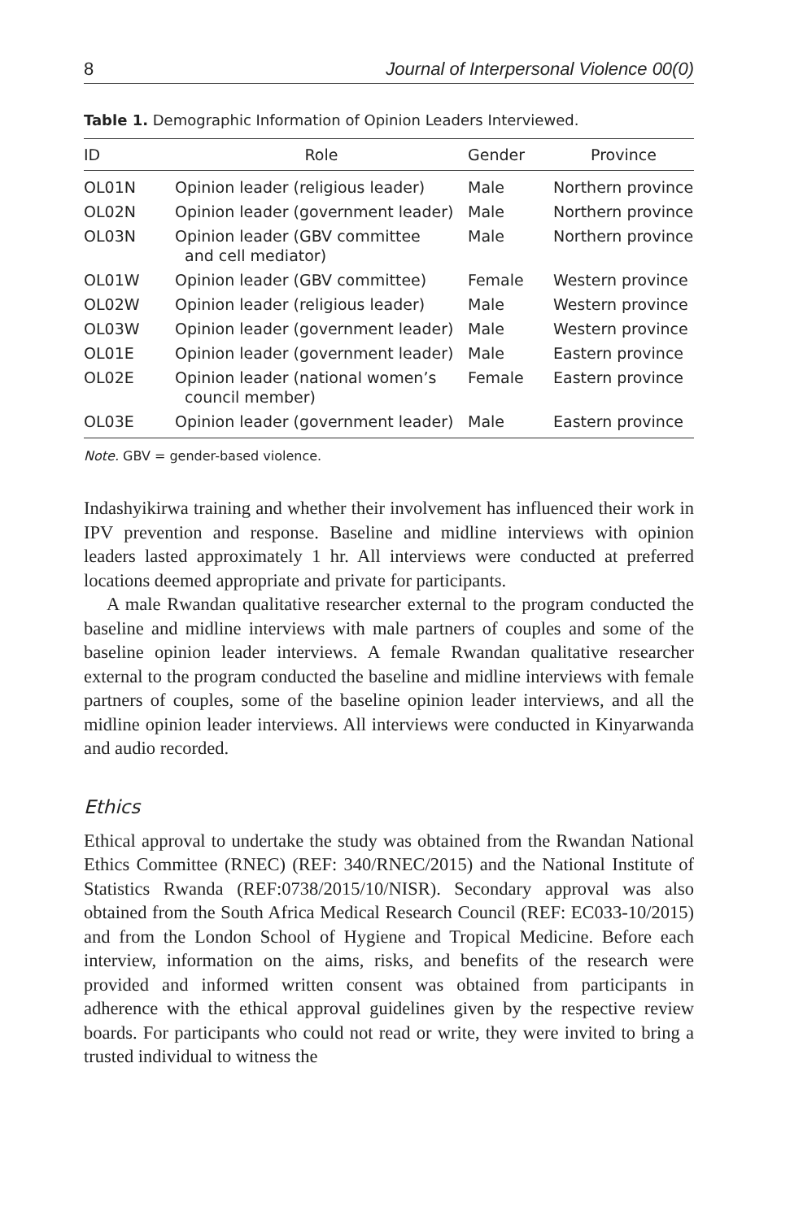8 Journal of Interpersonal Violence 00(0)
Table 1. Demographic Information of Opinion Leaders Interviewed.
| ID | Role | Gender | Province |
| --- | --- | --- | --- |
| OL01N | Opinion leader (religious leader) | Male | Northern province |
| OL02N | Opinion leader (government leader) | Male | Northern province |
| OL03N | Opinion leader (GBV committee and cell mediator) | Male | Northern province |
| OL01W | Opinion leader (GBV committee) | Female | Western province |
| OL02W | Opinion leader (religious leader) | Male | Western province |
| OL03W | Opinion leader (government leader) | Male | Western province |
| OL01E | Opinion leader (government leader) | Male | Eastern province |
| OL02E | Opinion leader (national women’s council member) | Female | Eastern province |
| OL03E | Opinion leader (government leader) | Male | Eastern province |
Note. GBV = gender-based violence.
Indashyikirwa training and whether their involvement has influenced their work in IPV prevention and response. Baseline and midline interviews with opinion leaders lasted approximately 1 hr. All interviews were conducted at preferred locations deemed appropriate and private for participants.
A male Rwandan qualitative researcher external to the program conducted the baseline and midline interviews with male partners of couples and some of the baseline opinion leader interviews. A female Rwandan qualitative researcher external to the program conducted the baseline and midline interviews with female partners of couples, some of the baseline opinion leader interviews, and all the midline opinion leader interviews. All interviews were conducted in Kinyarwanda and audio recorded.
Ethics
Ethical approval to undertake the study was obtained from the Rwandan National Ethics Committee (RNEC) (REF: 340/RNEC/2015) and the National Institute of Statistics Rwanda (REF:0738/2015/10/NISR). Secondary approval was also obtained from the South Africa Medical Research Council (REF: EC033-10/2015) and from the London School of Hygiene and Tropical Medicine. Before each interview, information on the aims, risks, and benefits of the research were provided and informed written consent was obtained from participants in adherence with the ethical approval guidelines given by the respective review boards. For participants who could not read or write, they were invited to bring a trusted individual to witness the